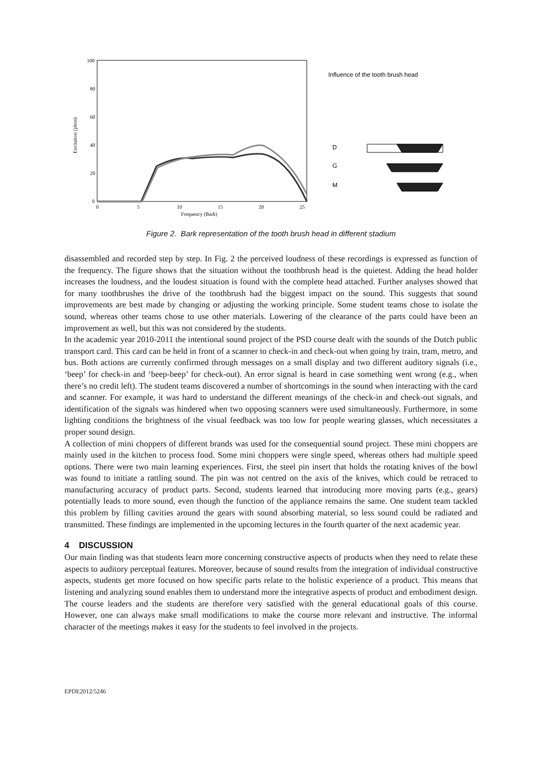100
80
60
40
20
0
Excitation (phon)
0
5
10
15
20
25
Frequency (Bark)
Influence of the tooth brush head
D
G
M
Figure 2. Bark representation of the tooth brush head in different stadium
disassembled and recorded step by step. In Fig. 2 the perceived loudness of these recordings is expressed as function of the frequency. The figure shows that the situation without the toothbrush head is the quietest. Adding the head holder increases the loudness, and the loudest situation is found with the complete head attached. Further analyses showed that for many toothbrushes the drive of the toothbrush had the biggest impact on the sound. This suggests that sound improvements are best made by changing or adjusting the working principle. Some student teams chose to isolate the sound, whereas other teams chose to use other materials. Lowering of the clearance of the parts could have been an improvement as well, but this was not considered by the students.
In the academic year 2010-2011 the intentional sound project of the PSD course dealt with the sounds of the Dutch public transport card. This card can be held in front of a scanner to check-in and check-out when going by train, tram, metro, and bus. Both actions are currently confirmed through messages on a small display and two different auditory signals (i.e., ‘beep’ for check-in and ‘beep-beep’ for check-out). An error signal is heard in case something went wrong (e.g., when there’s no credit left). The student teams discovered a number of shortcomings in the sound when interacting with the card and scanner. For example, it was hard to understand the different meanings of the check-in and check-out signals, and identification of the signals was hindered when two opposing scanners were used simultaneously. Furthermore, in some lighting conditions the brightness of the visual feedback was too low for people wearing glasses, which necessitates a proper sound design.
A collection of mini choppers of different brands was used for the consequential sound project. These mini choppers are mainly used in the kitchen to process food. Some mini choppers were single speed, whereas others had multiple speed options. There were two main learning experiences. First, the steel pin insert that holds the rotating knives of the bowl was found to initiate a rattling sound. The pin was not centred on the axis of the knives, which could be retraced to manufacturing accuracy of product parts. Second, students learned that introducing more moving parts (e.g., gears) potentially leads to more sound, even though the function of the appliance remains the same. One student team tackled this problem by filling cavities around the gears with sound absorbing material, so less sound could be radiated and transmitted. These findings are implemented in the upcoming lectures in the fourth quarter of the next academic year.
4 DISCUSSION
Our main finding was that students learn more concerning constructive aspects of products when they need to relate these aspects to auditory perceptual features. Moreover, because of sound results from the integration of individual constructive aspects, students get more focused on how specific parts relate to the holistic experience of a product. This means that listening and analyzing sound enables them to understand more the integrative aspects of product and embodiment design. The course leaders and the students are therefore very satisfied with the general educational goals of this course. However, one can always make small modifications to make the course more relevant and instructive. The informal character of the meetings makes it easy for the students to feel involved in the projects.
EPDE2012/5246